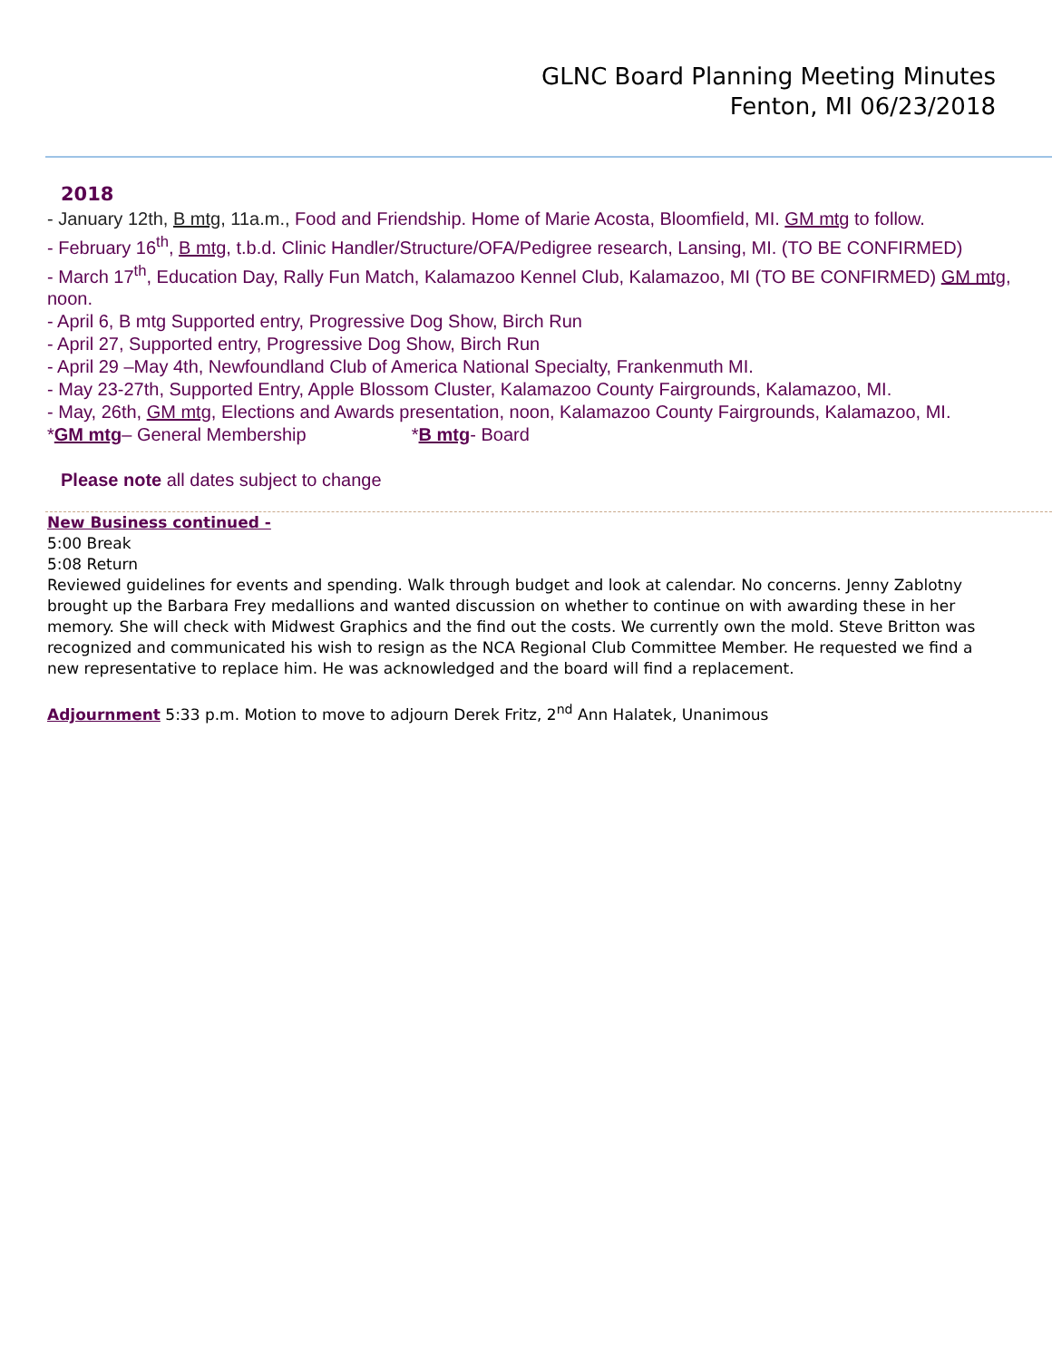GLNC Board Planning Meeting Minutes
Fenton, MI 06/23/2018
2018
- January 12th, B mtg, 11a.m., Food and Friendship. Home of Marie Acosta, Bloomfield, MI. GM mtg to follow.
- February 16<sup>th</sup>, B mtg, t.b.d. Clinic Handler/Structure/OFA/Pedigree research, Lansing, MI. (TO BE CONFIRMED)
- March 17<sup>th</sup>, Education Day, Rally Fun Match, Kalamazoo Kennel Club, Kalamazoo, MI (TO BE CONFIRMED) GM mtg, noon.
- April 6, B mtg Supported entry, Progressive Dog Show, Birch Run
- April 27, Supported entry, Progressive Dog Show, Birch Run
- April 29 –May 4th, Newfoundland Club of America National Specialty, Frankenmuth MI.
- May 23-27th, Supported Entry, Apple Blossom Cluster, Kalamazoo County Fairgrounds, Kalamazoo, MI.
- May, 26th, GM mtg, Elections and Awards presentation, noon, Kalamazoo County Fairgrounds, Kalamazoo, MI.
*GM mtg– General Membership *B mtg- Board
Please note all dates subject to change
New Business continued -
5:00 Break
5:08 Return
Reviewed guidelines for events and spending. Walk through budget and look at calendar. No concerns. Jenny Zablotny brought up the Barbara Frey medallions and wanted discussion on whether to continue on with awarding these in her memory. She will check with Midwest Graphics and the find out the costs. We currently own the mold. Steve Britton was recognized and communicated his wish to resign as the NCA Regional Club Committee Member. He requested we find a new representative to replace him. He was acknowledged and the board will find a replacement.
Adjournment 5:33 p.m. Motion to move to adjourn Derek Fritz, 2<sup>nd</sup> Ann Halatek, Unanimous